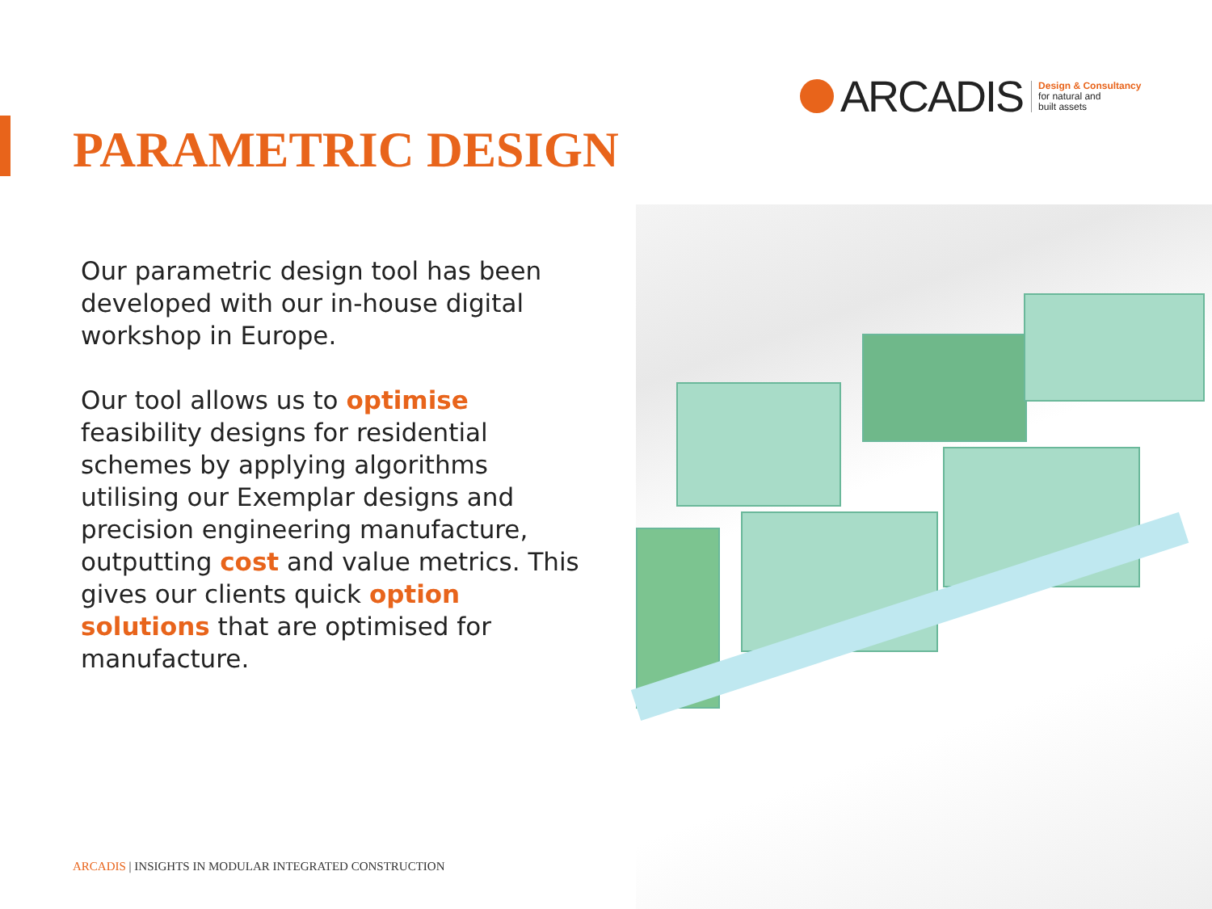ARCADIS
Design & Consultancy
for natural and
built assets
PARAMETRIC DESIGN
Our parametric design tool has been developed with our in-house digital workshop in Europe.
Our tool allows us to optimise feasibility designs for residential schemes by applying algorithms utilising our Exemplar designs and precision engineering manufacture, outputting cost and value metrics. This gives our clients quick option solutions that are optimised for manufacture.
ARCADIS | INSIGHTS IN MODULAR INTEGRATED CONSTRUCTION